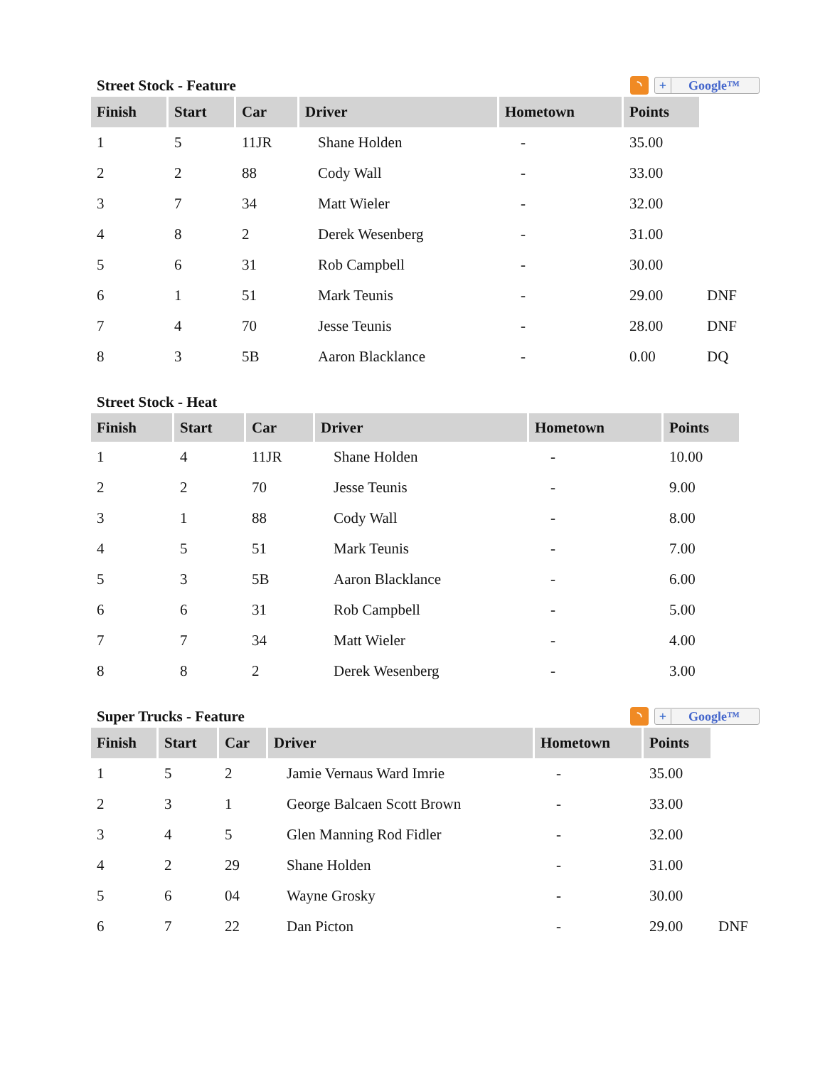Street Stock - Feature ◝ + Google™
| Finish | Start | Car | Driver | Hometown | Points | |
| 1 | 5 | 11JR | Shane Holden | - | 35.00 | |
| 2 | 2 | 88 | Cody Wall | - | 33.00 | |
| 3 | 7 | 34 | Matt Wieler | - | 32.00 | |
| 4 | 8 | 2 | Derek Wesenberg | - | 31.00 | |
| 5 | 6 | 31 | Rob Campbell | - | 30.00 | |
| 6 | 1 | 51 | Mark Teunis | - | 29.00 | DNF |
| 7 | 4 | 70 | Jesse Teunis | - | 28.00 | DNF |
| 8 | 3 | 5B | Aaron Blacklance | - | 0.00 | DQ |
Street Stock - Heat
| Finish | Start | Car | Driver | Hometown | Points |
| --- | --- | --- | --- | --- | --- |
| 1 | 4 | 11JR | Shane Holden | - | 10.00 |
| 2 | 2 | 70 | Jesse Teunis | - | 9.00 |
| 3 | 1 | 88 | Cody Wall | - | 8.00 |
| 4 | 5 | 51 | Mark Teunis | - | 7.00 |
| 5 | 3 | 5B | Aaron Blacklance | - | 6.00 |
| 6 | 6 | 31 | Rob Campbell | - | 5.00 |
| 7 | 7 | 34 | Matt Wieler | - | 4.00 |
| 8 | 8 | 2 | Derek Wesenberg | - | 3.00 |
Super Trucks - Feature ◝ + Google™
| Finish | Start | Car | Driver | Hometown | Points | |
| 1 | 5 | 2 | Jamie Vernaus Ward Imrie | - | 35.00 | |
| 2 | 3 | 1 | George Balcaen Scott Brown | - | 33.00 | |
| 3 | 4 | 5 | Glen Manning Rod Fidler | - | 32.00 | |
| 4 | 2 | 29 | Shane Holden | - | 31.00 | |
| 5 | 6 | 04 | Wayne Grosky | - | 30.00 | |
| 6 | 7 | 22 | Dan Picton | - | 29.00 | DNF |